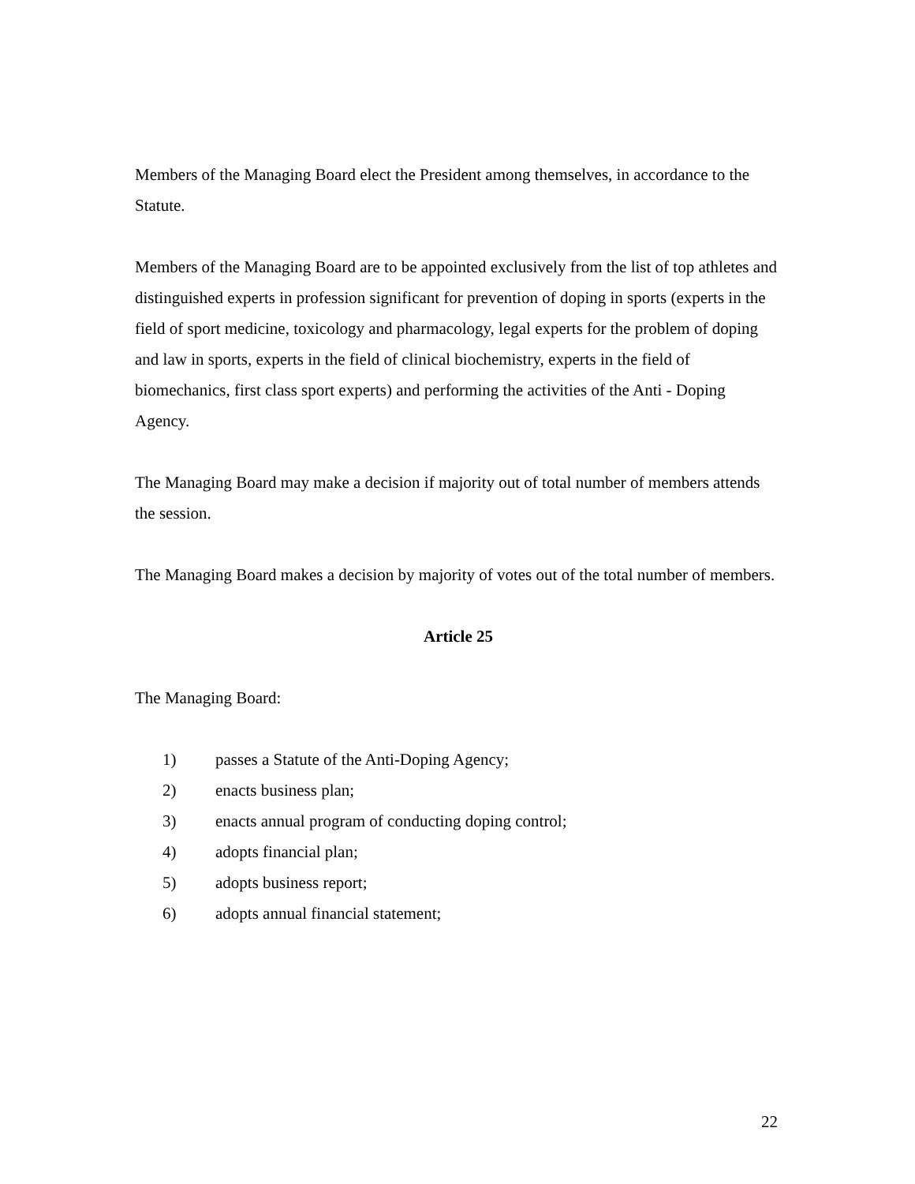Members of the Managing Board elect the President among themselves, in accordance to the Statute.
Members of the Managing Board are to be appointed exclusively from the list of top athletes and distinguished experts in profession significant for prevention of doping in sports (experts in the field of sport medicine, toxicology and pharmacology, legal experts for the problem of doping and law in sports, experts in the field of clinical biochemistry, experts in the field of biomechanics, first class sport experts) and performing the activities of the Anti - Doping Agency.
The Managing Board may make a decision if majority out of total number of members attends the session.
The Managing Board makes a decision by majority of votes out of the total number of members.
Article 25
The Managing Board:
1) passes a Statute of the Anti-Doping Agency;
2) enacts business plan;
3) enacts annual program of conducting doping control;
4) adopts financial plan;
5) adopts business report;
6) adopts annual financial statement;
22